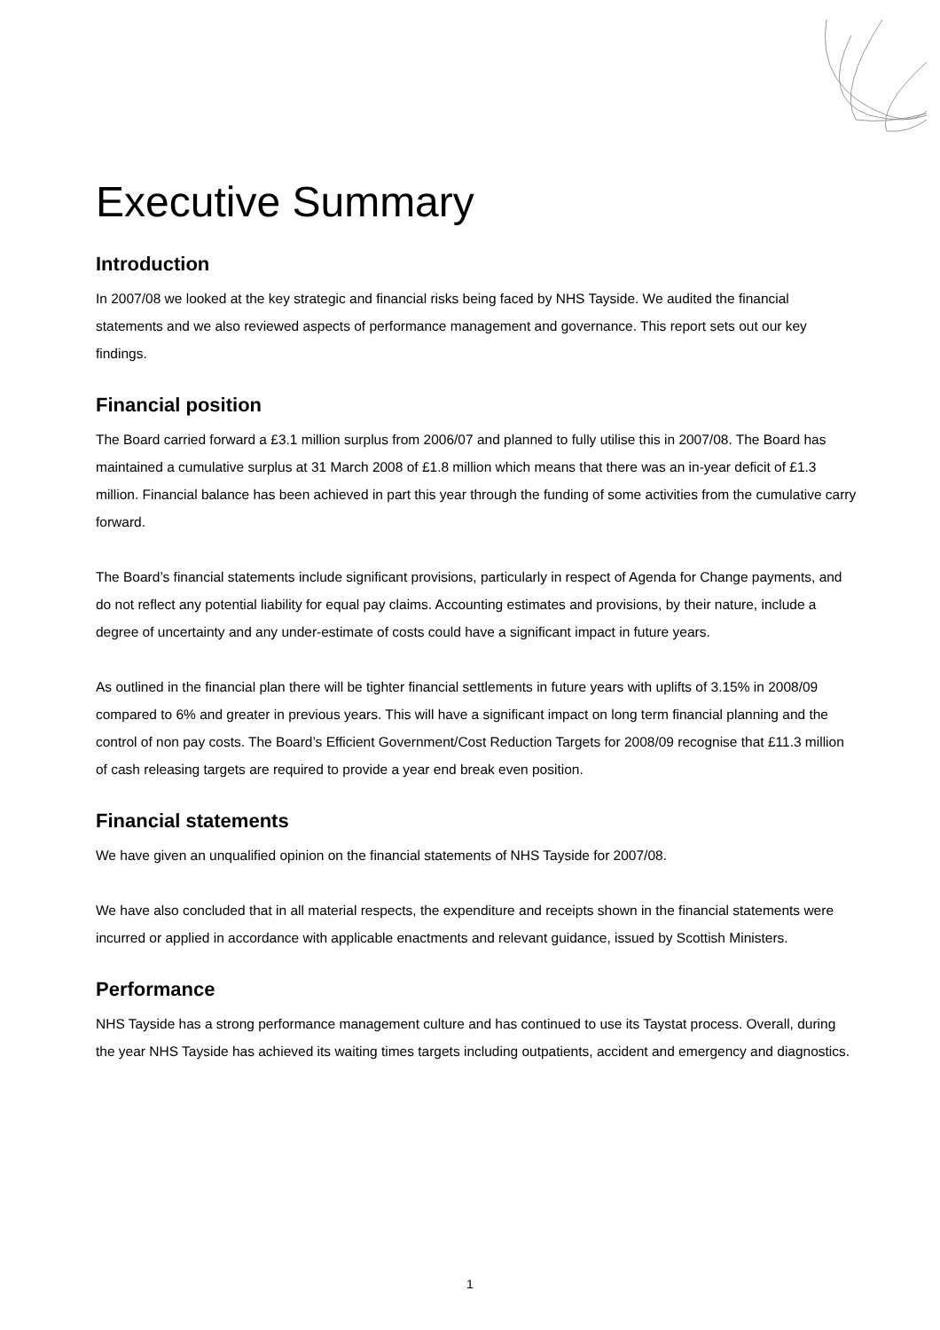Executive Summary
Introduction
In 2007/08 we looked at the key strategic and financial risks being faced by NHS Tayside. We audited the financial statements and we also reviewed aspects of performance management and governance. This report sets out our key findings.
Financial position
The Board carried forward a £3.1 million surplus from 2006/07 and planned to fully utilise this in 2007/08. The Board has maintained a cumulative surplus at 31 March 2008 of £1.8 million which means that there was an in-year deficit of £1.3 million. Financial balance has been achieved in part this year through the funding of some activities from the cumulative carry forward.
The Board’s financial statements include significant provisions, particularly in respect of Agenda for Change payments, and do not reflect any potential liability for equal pay claims. Accounting estimates and provisions, by their nature, include a degree of uncertainty and any under-estimate of costs could have a significant impact in future years.
As outlined in the financial plan there will be tighter financial settlements in future years with uplifts of 3.15% in 2008/09 compared to 6% and greater in previous years. This will have a significant impact on long term financial planning and the control of non pay costs. The Board’s Efficient Government/Cost Reduction Targets for 2008/09 recognise that £11.3 million of cash releasing targets are required to provide a year end break even position.
Financial statements
We have given an unqualified opinion on the financial statements of NHS Tayside for 2007/08.
We have also concluded that in all material respects, the expenditure and receipts shown in the financial statements were incurred or applied in accordance with applicable enactments and relevant guidance, issued by Scottish Ministers.
Performance
NHS Tayside has a strong performance management culture and has continued to use its Taystat process. Overall, during the year NHS Tayside has achieved its waiting times targets including outpatients, accident and emergency and diagnostics.
1